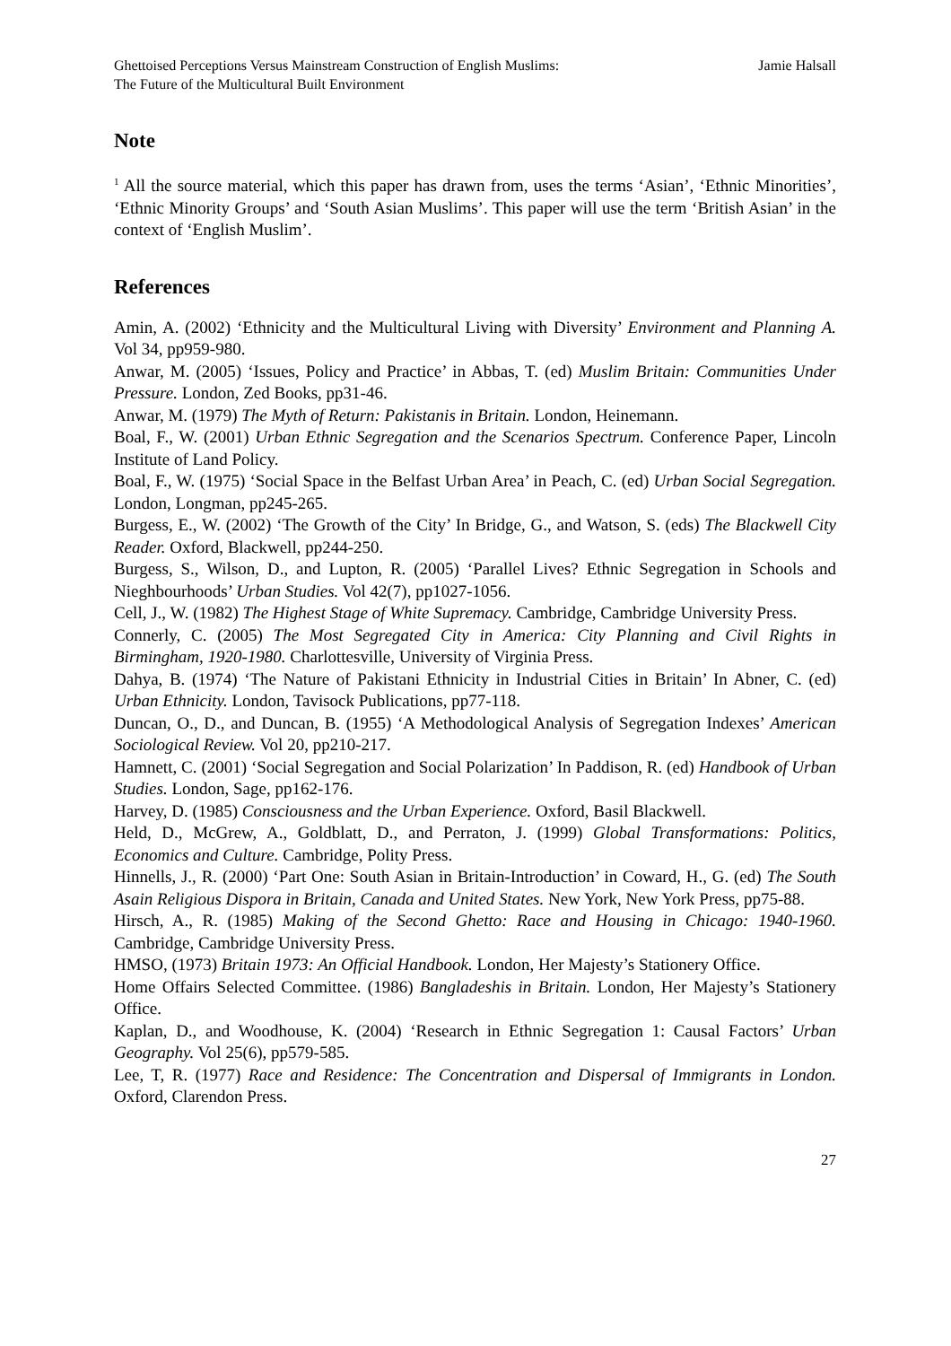Ghettoised Perceptions Versus Mainstream Construction of English Muslims:
The Future of the Multicultural Built Environment
Jamie Halsall
Note
<sup>1</sup> All the source material, which this paper has drawn from, uses the terms ‘Asian’, ‘Ethnic Minorities’, ‘Ethnic Minority Groups’ and ‘South Asian Muslims’. This paper will use the term ‘British Asian’ in the context of ‘English Muslim’.
References
Amin, A. (2002) ‘Ethnicity and the Multicultural Living with Diversity’ Environment and Planning A. Vol 34, pp959-980.
Anwar, M. (2005) ‘Issues, Policy and Practice’ in Abbas, T. (ed) Muslim Britain: Communities Under Pressure. London, Zed Books, pp31-46.
Anwar, M. (1979) The Myth of Return: Pakistanis in Britain. London, Heinemann.
Boal, F., W. (2001) Urban Ethnic Segregation and the Scenarios Spectrum. Conference Paper, Lincoln Institute of Land Policy.
Boal, F., W. (1975) ‘Social Space in the Belfast Urban Area’ in Peach, C. (ed) Urban Social Segregation. London, Longman, pp245-265.
Burgess, E., W. (2002) ‘The Growth of the City’ In Bridge, G., and Watson, S. (eds) The Blackwell City Reader. Oxford, Blackwell, pp244-250.
Burgess, S., Wilson, D., and Lupton, R. (2005) ‘Parallel Lives? Ethnic Segregation in Schools and Nieghbourhoods’ Urban Studies. Vol 42(7), pp1027-1056.
Cell, J., W. (1982) The Highest Stage of White Supremacy. Cambridge, Cambridge University Press.
Connerly, C. (2005) The Most Segregated City in America: City Planning and Civil Rights in Birmingham, 1920-1980. Charlottesville, University of Virginia Press.
Dahya, B. (1974) ‘The Nature of Pakistani Ethnicity in Industrial Cities in Britain’ In Abner, C. (ed) Urban Ethnicity. London, Tavisock Publications, pp77-118.
Duncan, O., D., and Duncan, B. (1955) ‘A Methodological Analysis of Segregation Indexes’ American Sociological Review. Vol 20, pp210-217.
Hamnett, C. (2001) ‘Social Segregation and Social Polarization’ In Paddison, R. (ed) Handbook of Urban Studies. London, Sage, pp162-176.
Harvey, D. (1985) Consciousness and the Urban Experience. Oxford, Basil Blackwell.
Held, D., McGrew, A., Goldblatt, D., and Perraton, J. (1999) Global Transformations: Politics, Economics and Culture. Cambridge, Polity Press.
Hinnells, J., R. (2000) ‘Part One: South Asian in Britain-Introduction’ in Coward, H., G. (ed) The South Asain Religious Dispora in Britain, Canada and United States. New York, New York Press, pp75-88.
Hirsch, A., R. (1985) Making of the Second Ghetto: Race and Housing in Chicago: 1940-1960. Cambridge, Cambridge University Press.
HMSO, (1973) Britain 1973: An Official Handbook. London, Her Majesty’s Stationery Office.
Home Offairs Selected Committee. (1986) Bangladeshis in Britain. London, Her Majesty’s Stationery Office.
Kaplan, D., and Woodhouse, K. (2004) ‘Research in Ethnic Segregation 1: Causal Factors’ Urban Geography. Vol 25(6), pp579-585.
Lee, T, R. (1977) Race and Residence: The Concentration and Dispersal of Immigrants in London. Oxford, Clarendon Press.
27